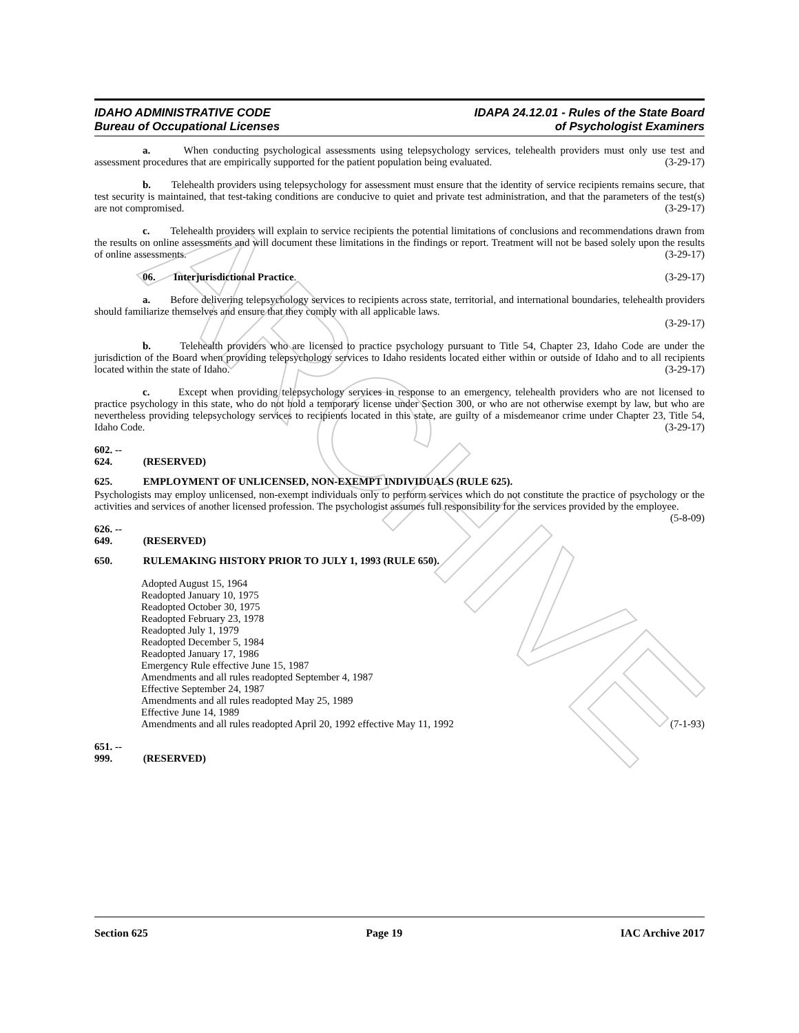ARCHIVE
IDAHO ADMINISTRATIVE CODE
Bureau of Occupational Licenses
IDAPA 24.12.01 - Rules of the State Board
of Psychologist Examiners
a. When conducting psychological assessments using telepsychology services, telehealth providers must only use test and assessment procedures that are empirically supported for the patient population being evaluated. (3-29-17)
b. Telehealth providers using telepsychology for assessment must ensure that the identity of service recipients remains secure, that test security is maintained, that test-taking conditions are conducive to quiet and private test administration, and that the parameters of the test(s) are not compromised. (3-29-17)
c. Telehealth providers will explain to service recipients the potential limitations of conclusions and recommendations drawn from the results on online assessments and will document these limitations in the findings or report. Treatment will not be based solely upon the results of online assessments. (3-29-17)
06. Interjurisdictional Practice. (3-29-17)
a. Before delivering telepsychology services to recipients across state, territorial, and international boundaries, telehealth providers should familiarize themselves and ensure that they comply with all applicable laws.
(3-29-17)
b. Telehealth providers who are licensed to practice psychology pursuant to Title 54, Chapter 23, Idaho Code are under the jurisdiction of the Board when providing telepsychology services to Idaho residents located either within or outside of Idaho and to all recipients located within the state of Idaho. (3-29-17)
c. Except when providing telepsychology services in response to an emergency, telehealth providers who are not licensed to practice psychology in this state, who do not hold a temporary license under Section 300, or who are not otherwise exempt by law, but who are nevertheless providing telepsychology services to recipients located in this state, are guilty of a misdemeanor crime under Chapter 23, Title 54, Idaho Code. (3-29-17)
602. -- 624. (RESERVED)
625. EMPLOYMENT OF UNLICENSED, NON-EXEMPT INDIVIDUALS (RULE 625).
Psychologists may employ unlicensed, non-exempt individuals only to perform services which do not constitute the practice of psychology or the activities and services of another licensed profession. The psychologist assumes full responsibility for the services provided by the employee. (5-8-09)
626. -- 649. (RESERVED)
650. RULEMAKING HISTORY PRIOR TO JULY 1, 1993 (RULE 650).
Adopted August 15, 1964
Readopted January 10, 1975
Readopted October 30, 1975
Readopted February 23, 1978
Readopted July 1, 1979
Readopted December 5, 1984
Readopted January 17, 1986
Emergency Rule effective June 15, 1987
Amendments and all rules readopted September 4, 1987
Effective September 24, 1987
Amendments and all rules readopted May 25, 1989
Effective June 14, 1989
Amendments and all rules readopted April 20, 1992 effective May 11, 1992 (7-1-93)
651. -- 999. (RESERVED)
Section 625 Page 19 IAC Archive 2017